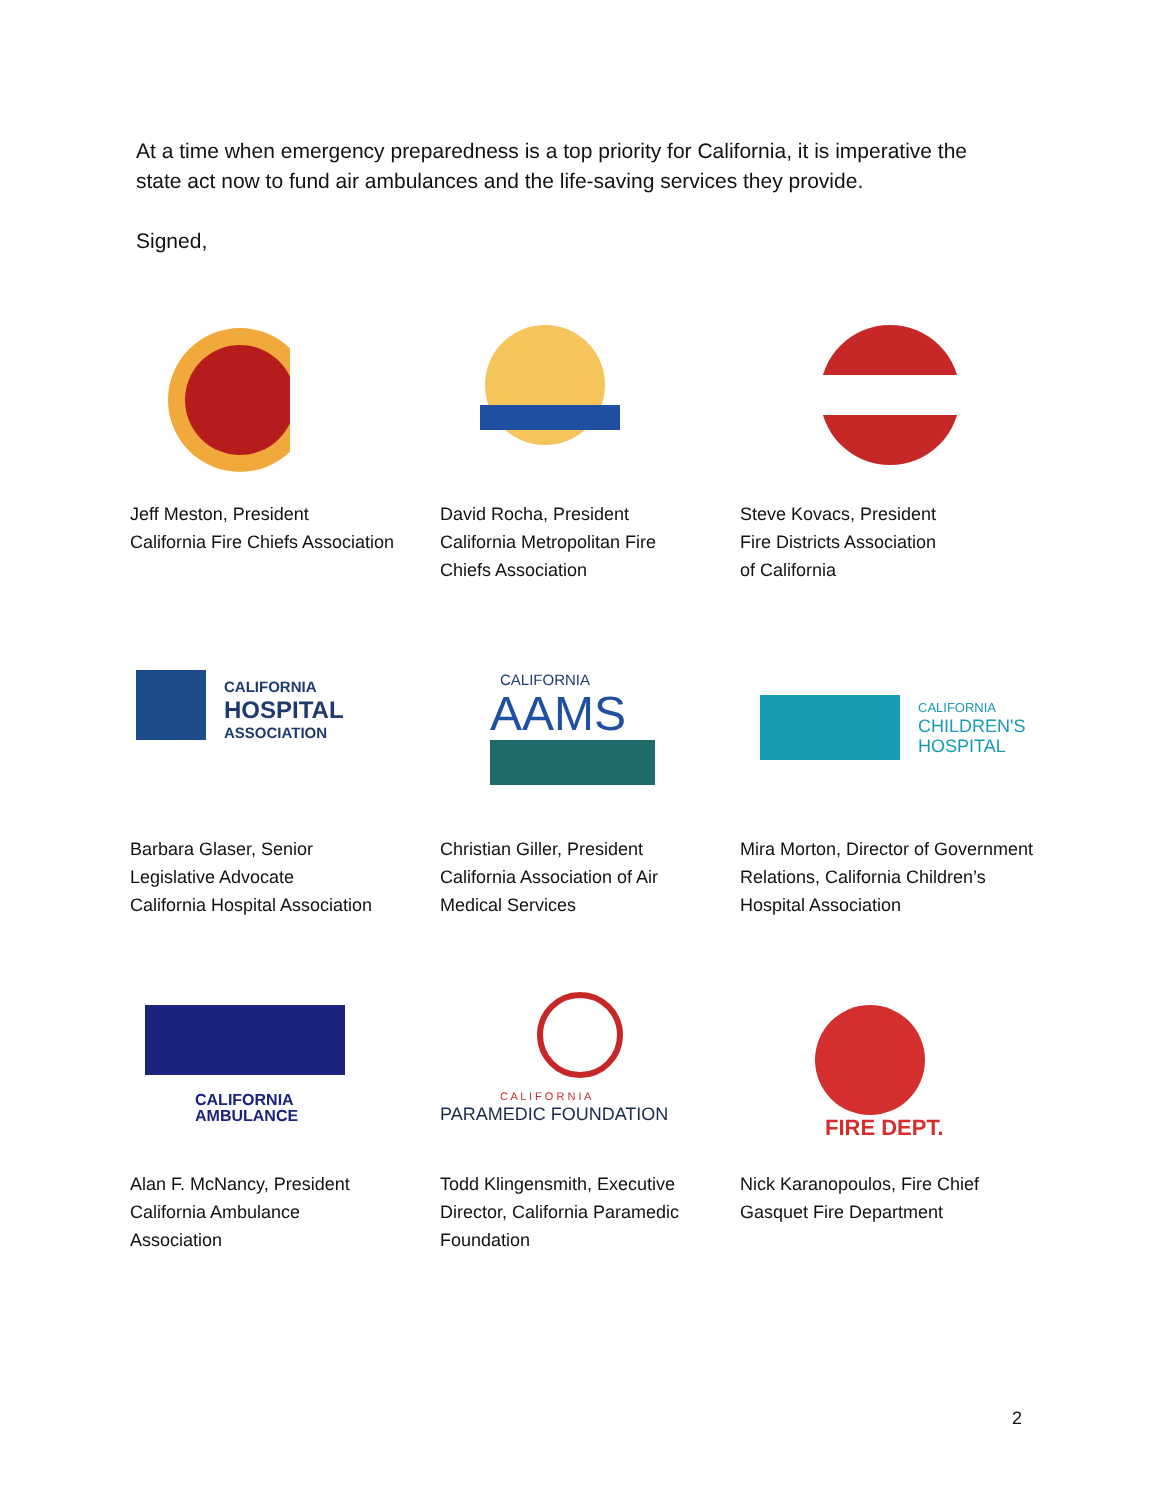At a time when emergency preparedness is a top priority for California, it is imperative the state act now to fund air ambulances and the life-saving services they provide.
Signed,
Jeff Meston, President
California Fire Chiefs Association
David Rocha, President
California Metropolitan Fire
Chiefs Association
Steve Kovacs, President
Fire Districts Association
of California
CALIFORNIA
HOSPITAL
ASSOCIATION
Barbara Glaser, Senior
Legislative Advocate
California Hospital Association
CALIFORNIA
AAMS
Christian Giller, President
California Association of Air
Medical Services
CALIFORNIA
CHILDREN'S
HOSPITAL
Mira Morton, Director of Government
Relations, California Children’s
Hospital Association
CALIFORNIA
AMBULANCE
Alan F. McNancy, President
California Ambulance
Association
C A L I F O R N I A
PARAMEDIC FOUNDATION
Todd Klingensmith, Executive
Director, California Paramedic
Foundation
FIRE DEPT.
Nick Karanopoulos, Fire Chief
Gasquet Fire Department
2